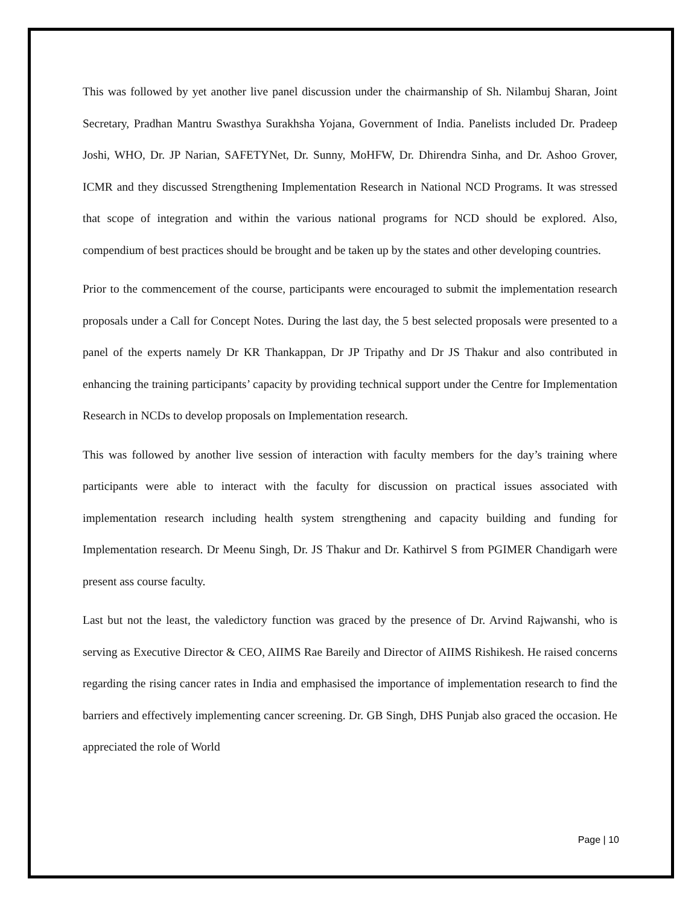This was followed by yet another live panel discussion under the chairmanship of Sh. Nilambuj Sharan, Joint Secretary, Pradhan Mantru Swasthya Surakhsha Yojana, Government of India. Panelists included Dr. Pradeep Joshi, WHO, Dr. JP Narian, SAFETYNet, Dr. Sunny, MoHFW, Dr. Dhirendra Sinha, and Dr. Ashoo Grover, ICMR and they discussed Strengthening Implementation Research in National NCD Programs. It was stressed that scope of integration and within the various national programs for NCD should be explored. Also, compendium of best practices should be brought and be taken up by the states and other developing countries.
Prior to the commencement of the course, participants were encouraged to submit the implementation research proposals under a Call for Concept Notes. During the last day, the 5 best selected proposals were presented to a panel of the experts namely Dr KR Thankappan, Dr JP Tripathy and Dr JS Thakur and also contributed in enhancing the training participants’ capacity by providing technical support under the Centre for Implementation Research in NCDs to develop proposals on Implementation research.
This was followed by another live session of interaction with faculty members for the day’s training where participants were able to interact with the faculty for discussion on practical issues associated with implementation research including health system strengthening and capacity building and funding for Implementation research. Dr Meenu Singh, Dr. JS Thakur and Dr. Kathirvel S from PGIMER Chandigarh were present ass course faculty.
Last but not the least, the valedictory function was graced by the presence of Dr. Arvind Rajwanshi, who is serving as Executive Director & CEO, AIIMS Rae Bareily and Director of AIIMS Rishikesh. He raised concerns regarding the rising cancer rates in India and emphasised the importance of implementation research to find the barriers and effectively implementing cancer screening. Dr. GB Singh, DHS Punjab also graced the occasion. He appreciated the role of World
Page | 10